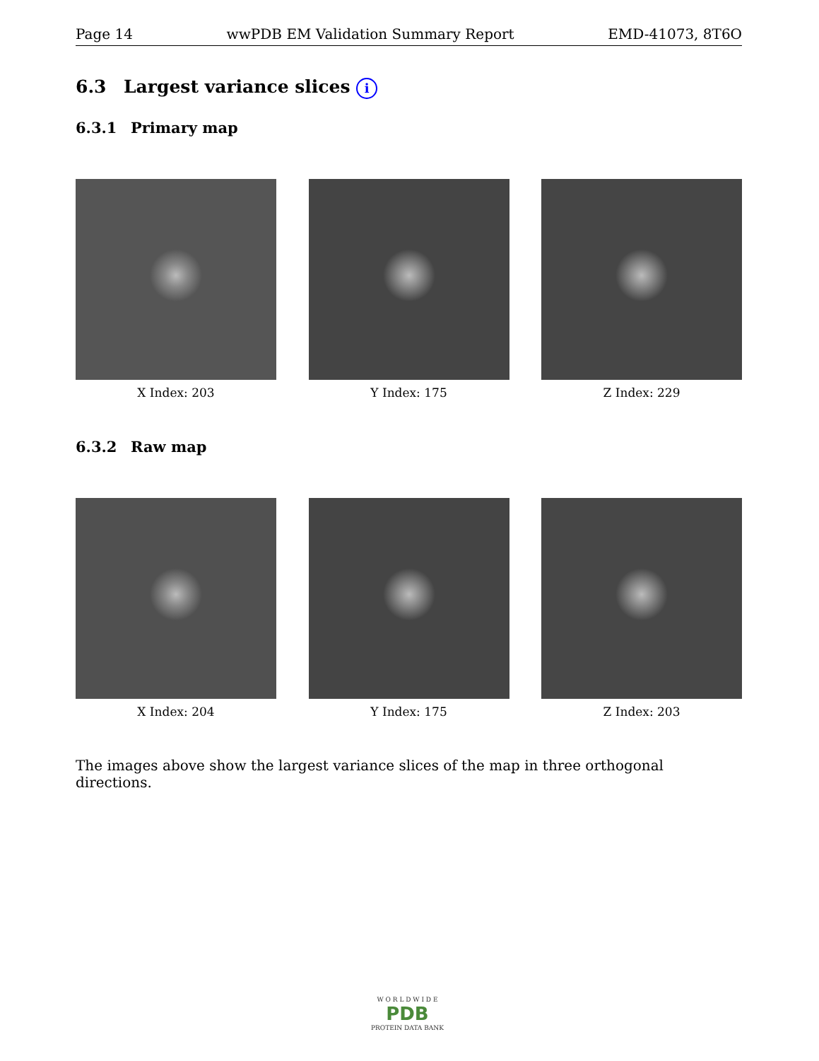Page 14 wwPDB EM Validation Summary Report EMD-41073, 8T6O
6.3 Largest variance slices i
6.3.1 Primary map
X Index: 203 Y Index: 175 Z Index: 229
6.3.2 Raw map
X Index: 204 Y Index: 175 Z Index: 203
The images above show the largest variance slices of the map in three orthogonal directions.
W O R L D W I D E
PDB
PROTEIN DATA BANK